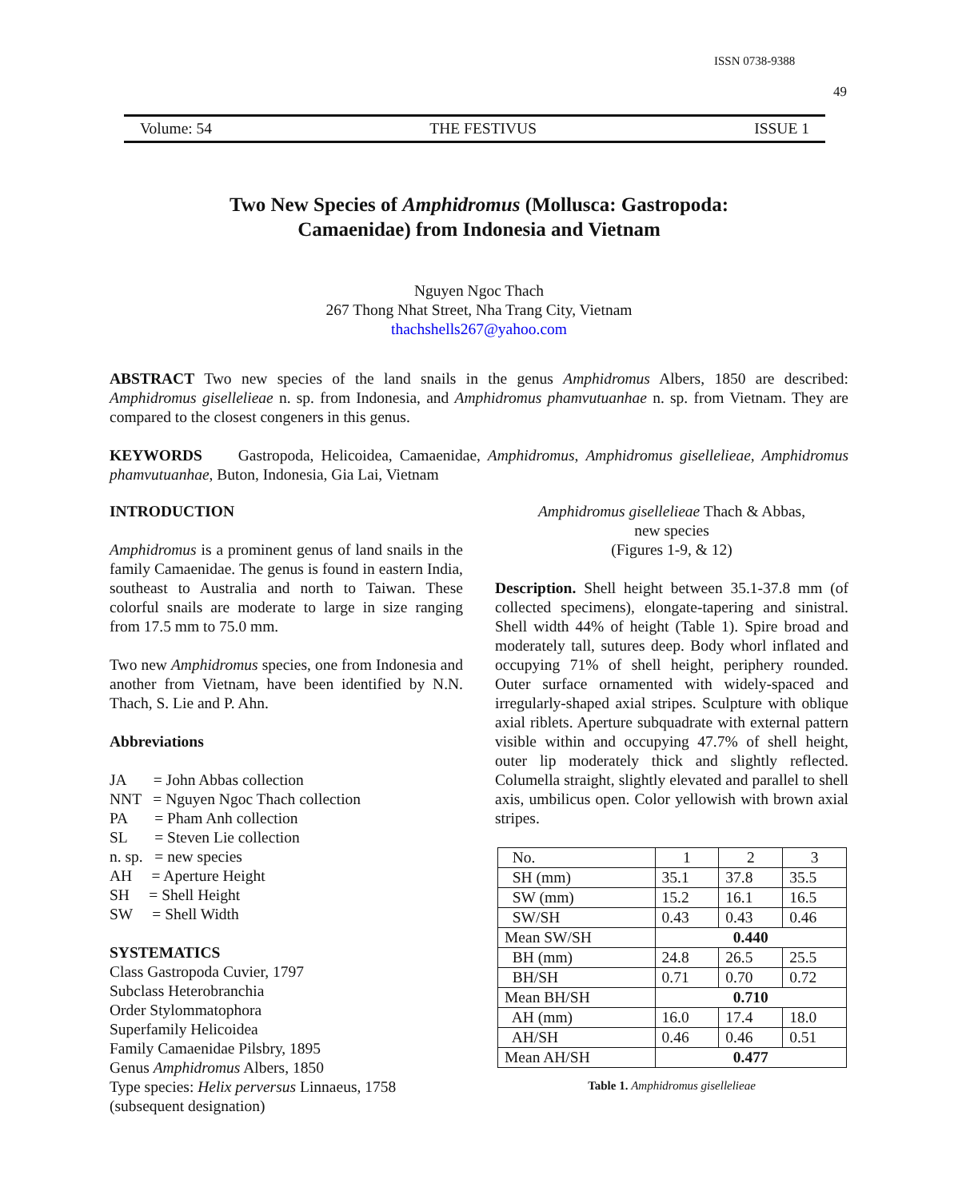ISSN 0738-9388
49
Volume: 54 THE FESTIVUS ISSUE 1
Two New Species of Amphidromus (Mollusca: Gastropoda:
Camaenidae) from Indonesia and Vietnam
Nguyen Ngoc Thach
267 Thong Nhat Street, Nha Trang City, Vietnam
thachshells267@yahoo.com
ABSTRACT Two new species of the land snails in the genus Amphidromus Albers, 1850 are described: Amphidromus gisellelieae n. sp. from Indonesia, and Amphidromus phamvutuanhae n. sp. from Vietnam. They are compared to the closest congeners in this genus.
KEYWORDS Gastropoda, Helicoidea, Camaenidae, Amphidromus, Amphidromus gisellelieae, Amphidromus phamvutuanhae, Buton, Indonesia, Gia Lai, Vietnam
INTRODUCTION
Amphidromus is a prominent genus of land snails in the family Camaenidae. The genus is found in eastern India, southeast to Australia and north to Taiwan. These colorful snails are moderate to large in size ranging from 17.5 mm to 75.0 mm.
Two new Amphidromus species, one from Indonesia and another from Vietnam, have been identified by N.N. Thach, S. Lie and P. Ahn.
Abbreviations
JA = John Abbas collection
NNT = Nguyen Ngoc Thach collection
PA = Pham Anh collection
SL = Steven Lie collection
n. sp. = new species
AH = Aperture Height
SH = Shell Height
SW = Shell Width
SYSTEMATICS
Class Gastropoda Cuvier, 1797
Subclass Heterobranchia
Order Stylommatophora
Superfamily Helicoidea
Family Camaenidae Pilsbry, 1895
Genus Amphidromus Albers, 1850
Type species: Helix perversus Linnaeus, 1758
(subsequent designation)
Amphidromus gisellelieae Thach & Abbas,
new species
(Figures 1-9, & 12)
Description. Shell height between 35.1-37.8 mm (of collected specimens), elongate-tapering and sinistral. Shell width 44% of height (Table 1). Spire broad and moderately tall, sutures deep. Body whorl inflated and occupying 71% of shell height, periphery rounded. Outer surface ornamented with widely-spaced and irregularly-shaped axial stripes. Sculpture with oblique axial riblets. Aperture subquadrate with external pattern visible within and occupying 47.7% of shell height, outer lip moderately thick and slightly reflected. Columella straight, slightly elevated and parallel to shell axis, umbilicus open. Color yellowish with brown axial stripes.
| No. | 1 | 2 | 3 |
| SH (mm) | 35.1 | 37.8 | 35.5 |
| SW (mm) | 15.2 | 16.1 | 16.5 |
| SW/SH | 0.43 | 0.43 | 0.46 |
| Mean SW/SH | 0.440 | | |
| BH (mm) | 24.8 | 26.5 | 25.5 |
| BH/SH | 0.71 | 0.70 | 0.72 |
| Mean BH/SH | 0.710 | | |
| AH (mm) | 16.0 | 17.4 | 18.0 |
| AH/SH | 0.46 | 0.46 | 0.51 |
| Mean AH/SH | 0.477 | | |
Table 1. Amphidromus gisellelieae